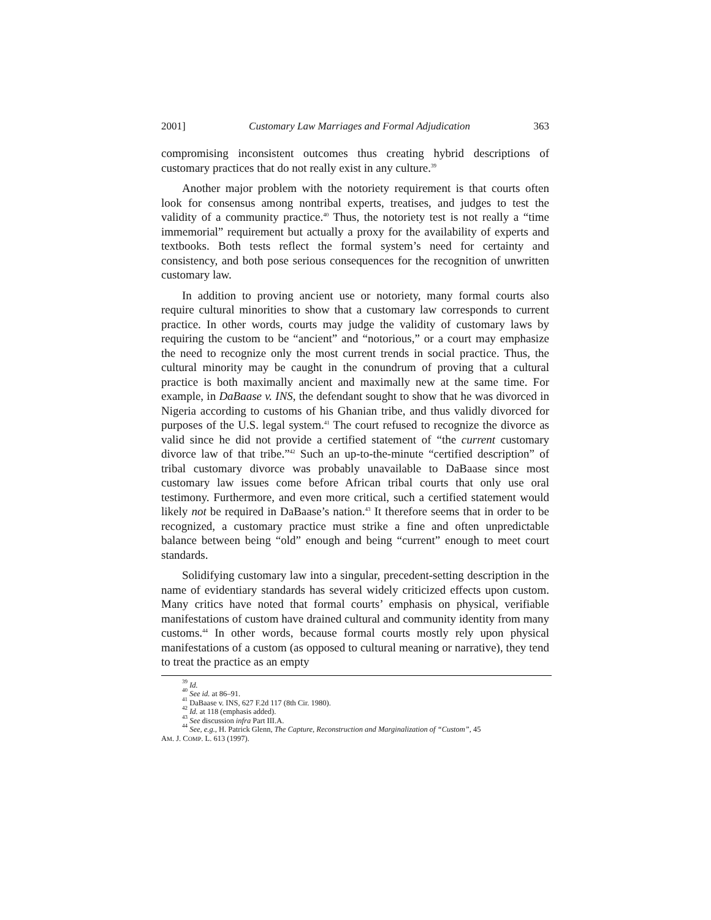2001] Customary Law Marriages and Formal Adjudication 363
compromising inconsistent outcomes thus creating hybrid descriptions of customary practices that do not really exist in any culture.<sup>39</sup>
Another major problem with the notoriety requirement is that courts often look for consensus among nontribal experts, treatises, and judges to test the validity of a community practice.<sup>40</sup> Thus, the notoriety test is not really a “time immemorial” requirement but actually a proxy for the availability of experts and textbooks. Both tests reflect the formal system’s need for certainty and consistency, and both pose serious consequences for the recognition of unwritten customary law.
In addition to proving ancient use or notoriety, many formal courts also require cultural minorities to show that a customary law corresponds to current practice. In other words, courts may judge the validity of customary laws by requiring the custom to be “ancient” and “notorious,” or a court may emphasize the need to recognize only the most current trends in social practice. Thus, the cultural minority may be caught in the conundrum of proving that a cultural practice is both maximally ancient and maximally new at the same time. For example, in DaBaase v. INS, the defendant sought to show that he was divorced in Nigeria according to customs of his Ghanian tribe, and thus validly divorced for purposes of the U.S. legal system.<sup>41</sup> The court refused to recognize the divorce as valid since he did not provide a certified statement of “the current customary divorce law of that tribe.”<sup>42</sup> Such an up-to-the-minute “certified description” of tribal customary divorce was probably unavailable to DaBaase since most customary law issues come before African tribal courts that only use oral testimony. Furthermore, and even more critical, such a certified statement would likely not be required in DaBaase’s nation.<sup>43</sup> It therefore seems that in order to be recognized, a customary practice must strike a fine and often unpredictable balance between being “old” enough and being “current” enough to meet court standards.
Solidifying customary law into a singular, precedent-setting description in the name of evidentiary standards has several widely criticized effects upon custom. Many critics have noted that formal courts’ emphasis on physical, verifiable manifestations of custom have drained cultural and community identity from many customs.<sup>44</sup> In other words, because formal courts mostly rely upon physical manifestations of a custom (as opposed to cultural meaning or narrative), they tend to treat the practice as an empty
<sup>39</sup> Id.
<sup>40</sup> See id. at 86–91.
<sup>41</sup> DaBaase v. INS, 627 F.2d 117 (8th Cir. 1980).
<sup>42</sup> Id. at 118 (emphasis added).
<sup>43</sup> See discussion infra Part III.A.
<sup>44</sup> See, e.g., H. Patrick Glenn, The Capture, Reconstruction and Marginalization of “Custom”, 45
AM. J. COMP. L. 613 (1997).